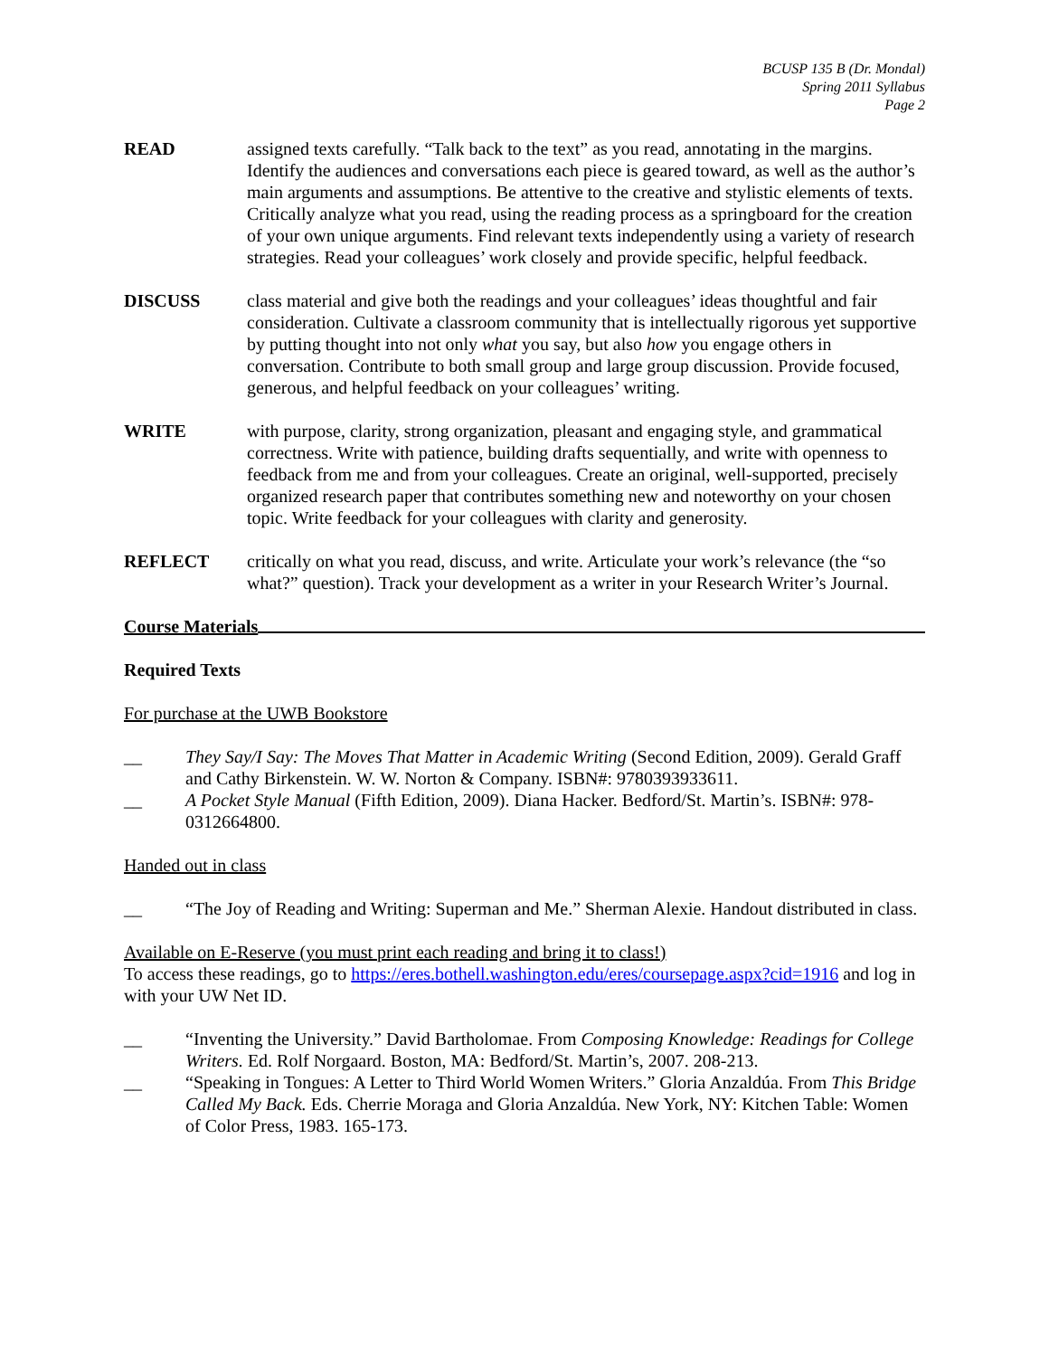BCUSP 135 B (Dr. Mondal)
Spring 2011 Syllabus
Page 2
READ assigned texts carefully. “Talk back to the text” as you read, annotating in the margins. Identify the audiences and conversations each piece is geared toward, as well as the author’s main arguments and assumptions. Be attentive to the creative and stylistic elements of texts. Critically analyze what you read, using the reading process as a springboard for the creation of your own unique arguments. Find relevant texts independently using a variety of research strategies. Read your colleagues’ work closely and provide specific, helpful feedback.
DISCUSS class material and give both the readings and your colleagues’ ideas thoughtful and fair consideration. Cultivate a classroom community that is intellectually rigorous yet supportive by putting thought into not only what you say, but also how you engage others in conversation. Contribute to both small group and large group discussion. Provide focused, generous, and helpful feedback on your colleagues’ writing.
WRITE with purpose, clarity, strong organization, pleasant and engaging style, and grammatical correctness. Write with patience, building drafts sequentially, and write with openness to feedback from me and from your colleagues. Create an original, well-supported, precisely organized research paper that contributes something new and noteworthy on your chosen topic. Write feedback for your colleagues with clarity and generosity.
REFLECT critically on what you read, discuss, and write. Articulate your work’s relevance (the “so what?” question). Track your development as a writer in your Research Writer’s Journal.
Course Materials
Required Texts
For purchase at the UWB Bookstore
__ They Say/I Say: The Moves That Matter in Academic Writing (Second Edition, 2009). Gerald Graff and Cathy Birkenstein. W. W. Norton & Company. ISBN#: 9780393933611.
__ A Pocket Style Manual (Fifth Edition, 2009). Diana Hacker. Bedford/St. Martin’s. ISBN#: 978-0312664800.
Handed out in class
__ “The Joy of Reading and Writing: Superman and Me.” Sherman Alexie. Handout distributed in class.
Available on E-Reserve (you must print each reading and bring it to class!)
To access these readings, go to https://eres.bothell.washington.edu/eres/coursepage.aspx?cid=1916 and log in with your UW Net ID.
__ “Inventing the University.” David Bartholomae. From Composing Knowledge: Readings for College Writers. Ed. Rolf Norgaard. Boston, MA: Bedford/St. Martin’s, 2007. 208-213.
__ “Speaking in Tongues: A Letter to Third World Women Writers.” Gloria Anzaldúa. From This Bridge Called My Back. Eds. Cherrie Moraga and Gloria Anzaldúa. New York, NY: Kitchen Table: Women of Color Press, 1983. 165-173.